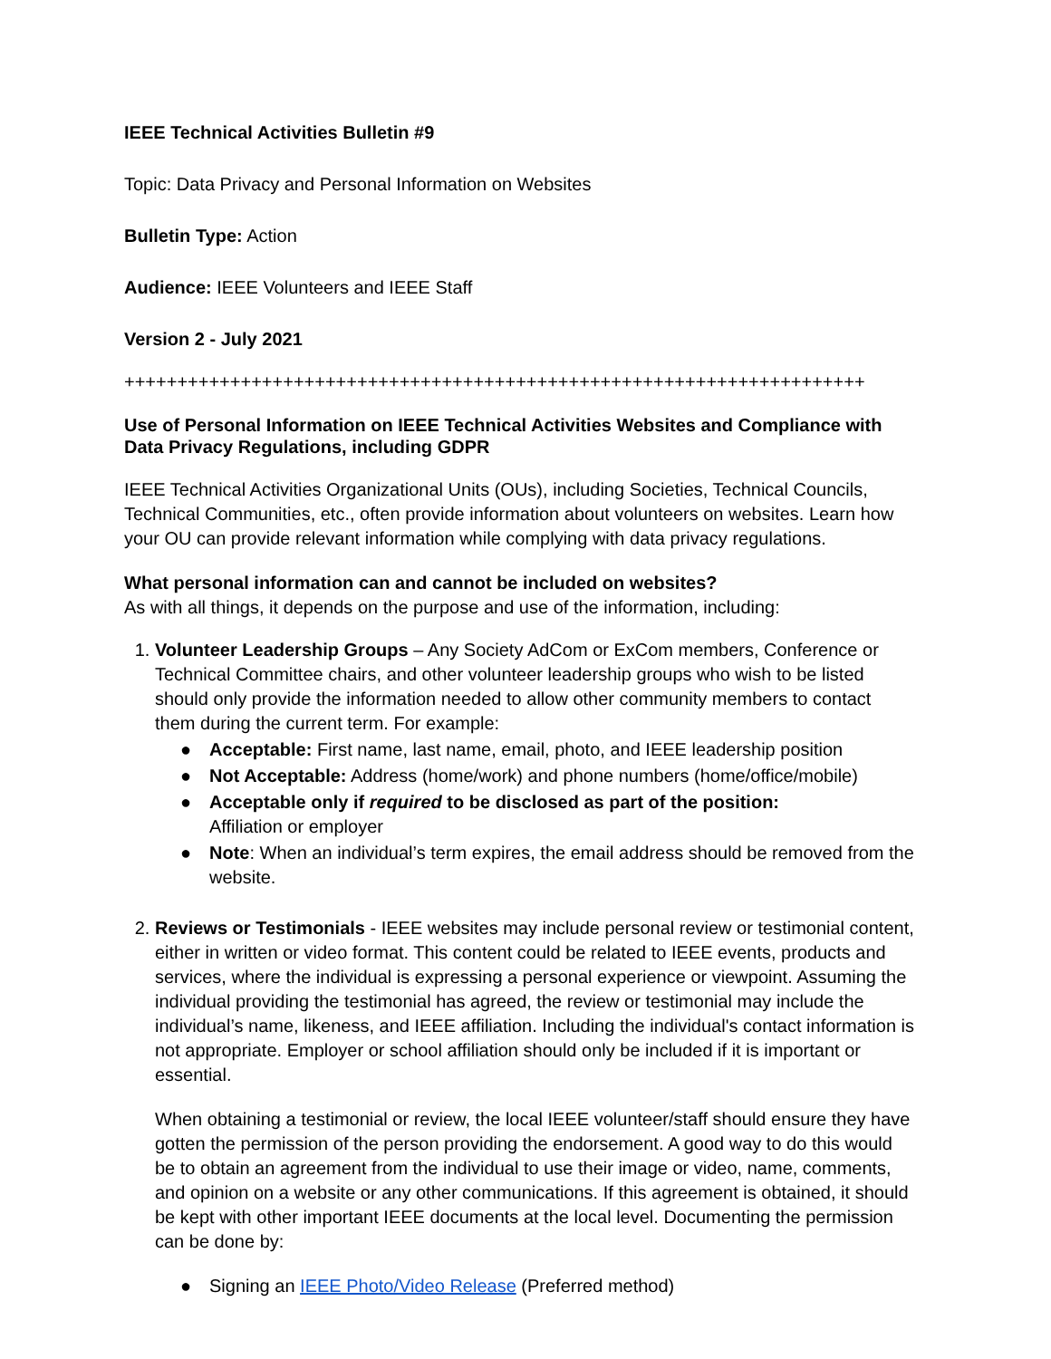IEEE Technical Activities Bulletin #9
Topic: Data Privacy and Personal Information on Websites
Bulletin Type: Action
Audience: IEEE Volunteers and IEEE Staff
Version 2 - July 2021
++++++++++++++++++++++++++++++++++++++++++++++++++++++++++++++++++++++
Use of Personal Information on IEEE Technical Activities Websites and Compliance with Data Privacy Regulations, including GDPR
IEEE Technical Activities Organizational Units (OUs), including Societies, Technical Councils, Technical Communities, etc., often provide information about volunteers on websites. Learn how your OU can provide relevant information while complying with data privacy regulations.
What personal information can and cannot be included on websites?
As with all things, it depends on the purpose and use of the information, including:
1. Volunteer Leadership Groups – Any Society AdCom or ExCom members, Conference or Technical Committee chairs, and other volunteer leadership groups who wish to be listed should only provide the information needed to allow other community members to contact them during the current term. For example:
● Acceptable: First name, last name, email, photo, and IEEE leadership position
● Not Acceptable: Address (home/work) and phone numbers (home/office/mobile)
● Acceptable only if required to be disclosed as part of the position:
Affiliation or employer
● Note: When an individual’s term expires, the email address should be removed from the website.
2. Reviews or Testimonials - IEEE websites may include personal review or testimonial content, either in written or video format. This content could be related to IEEE events, products and services, where the individual is expressing a personal experience or viewpoint. Assuming the individual providing the testimonial has agreed, the review or testimonial may include the individual’s name, likeness, and IEEE affiliation. Including the individual's contact information is not appropriate. Employer or school affiliation should only be included if it is important or essential.
When obtaining a testimonial or review, the local IEEE volunteer/staff should ensure they have gotten the permission of the person providing the endorsement. A good way to do this would be to obtain an agreement from the individual to use their image or video, name, comments, and opinion on a website or any other communications. If this agreement is obtained, it should be kept with other important IEEE documents at the local level. Documenting the permission can be done by:
● Signing an IEEE Photo/Video Release (Preferred method)